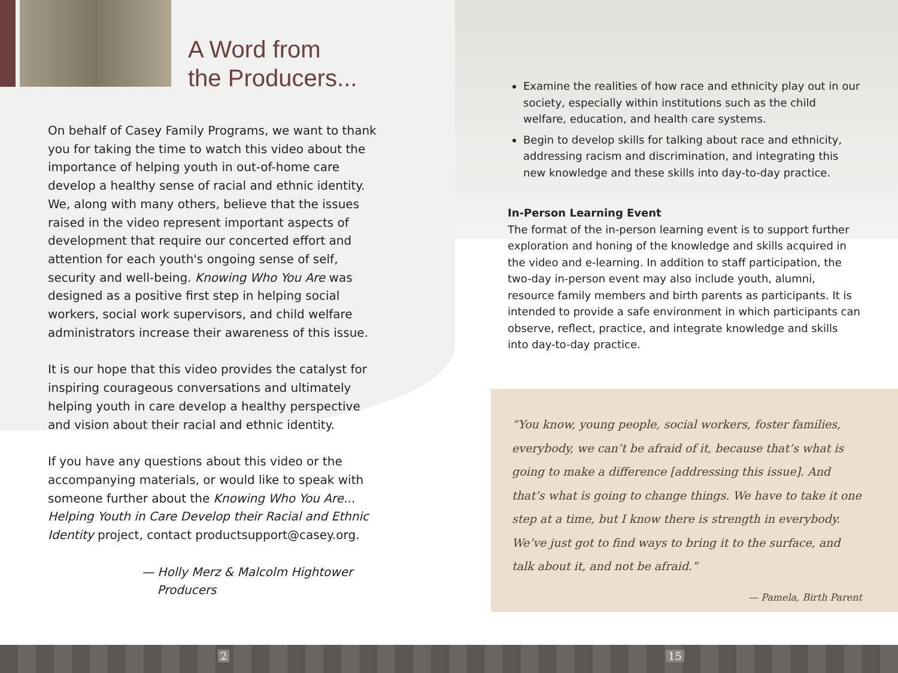A Word from
the Producers...
On behalf of Casey Family Programs, we want to thank you for taking the time to watch this video about the importance of helping youth in out-of-home care develop a healthy sense of racial and ethnic identity. We, along with many others, believe that the issues raised in the video represent important aspects of development that require our concerted effort and attention for each youth's ongoing sense of self, security and well-being. Knowing Who You Are was designed as a positive first step in helping social workers, social work supervisors, and child welfare administrators increase their awareness of this issue.
It is our hope that this video provides the catalyst for inspiring courageous conversations and ultimately helping youth in care develop a healthy perspective and vision about their racial and ethnic identity.
If you have any questions about this video or the accompanying materials, or would like to speak with someone further about the Knowing Who You Are... Helping Youth in Care Develop their Racial and Ethnic Identity project, contact productsupport@casey.org.
— Holly Merz & Malcolm Hightower
Producers
Examine the realities of how race and ethnicity play out in our society, especially within institutions such as the child welfare, education, and health care systems.
Begin to develop skills for talking about race and ethnicity, addressing racism and discrimination, and integrating this new knowledge and these skills into day-to-day practice.
In-Person Learning Event
The format of the in-person learning event is to support further exploration and honing of the knowledge and skills acquired in the video and e-learning. In addition to staff participation, the two-day in-person event may also include youth, alumni, resource family members and birth parents as participants. It is intended to provide a safe environment in which participants can observe, reflect, practice, and integrate knowledge and skills into day-to-day practice.
“You know, young people, social workers, foster families, everybody, we can’t be afraid of it, because that’s what is going to make a difference [addressing this issue]. And that’s what is going to change things. We have to take it one step at a time, but I know there is strength in everybody. We’ve just got to find ways to bring it to the surface, and talk about it, and not be afraid.”
— Pamela, Birth Parent
2 15